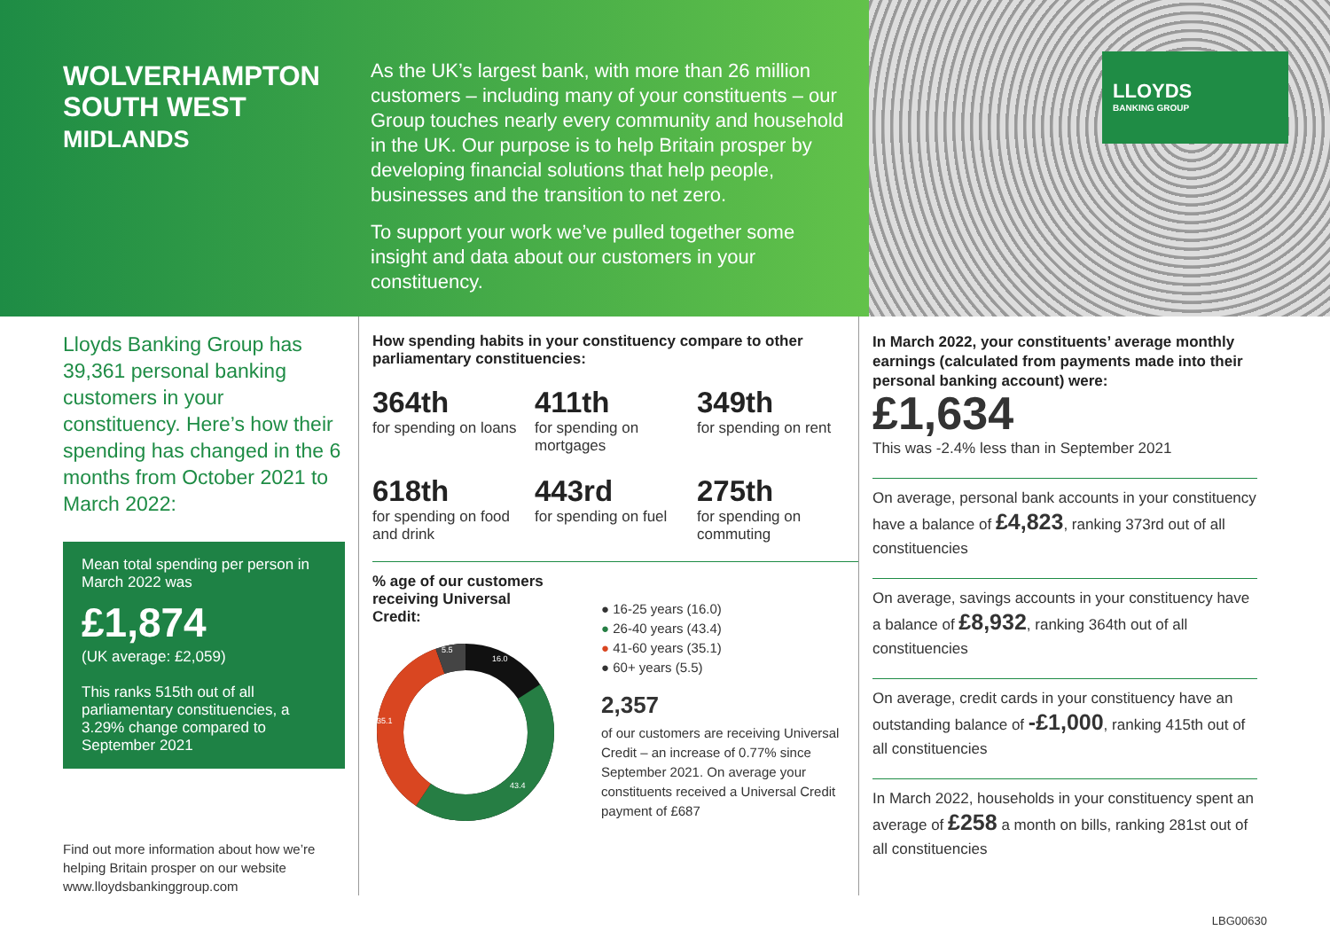WOLVERHAMPTON SOUTH WEST
MIDLANDS
As the UK’s largest bank, with more than 26 million customers – including many of your constituents – our Group touches nearly every community and household in the UK. Our purpose is to help Britain prosper by developing financial solutions that help people, businesses and the transition to net zero.
To support your work we’ve pulled together some insight and data about our customers in your constituency.
LLOYDS
BANKING GROUP
Lloyds Banking Group has 39,361 personal banking customers in your constituency. Here’s how their spending has changed in the 6 months from October 2021 to March 2022:
Mean total spending per person in March 2022 was
£1,874
(UK average: £2,059)
This ranks 515th out of all parliamentary constituencies, a 3.29% change compared to September 2021
Find out more information about how we’re helping Britain prosper on our website www.lloydsbankinggroup.com
How spending habits in your constituency compare to other parliamentary constituencies:
364th
for spending on loans
411th
for spending on mortgages
349th
for spending on rent
618th
for spending on food and drink
443rd
for spending on fuel
275th
for spending on commuting
% age of our customers receiving Universal Credit:
5.5
16.0
43.4
35.1
● 16-25 years (16.0)
● 26-40 years (43.4)
● 41-60 years (35.1)
● 60+ years (5.5)
2,357
of our customers are receiving Universal Credit – an increase of 0.77% since September 2021. On average your constituents received a Universal Credit payment of £687
In March 2022, your constituents’ average monthly earnings (calculated from payments made into their personal banking account) were:
£1,634
This was -2.4% less than in September 2021
On average, personal bank accounts in your constituency have a balance of £4,823, ranking 373rd out of all constituencies
On average, savings accounts in your constituency have a balance of £8,932, ranking 364th out of all constituencies
On average, credit cards in your constituency have an outstanding balance of -£1,000, ranking 415th out of all constituencies
In March 2022, households in your constituency spent an average of £258 a month on bills, ranking 281st out of all constituencies
LBG00630